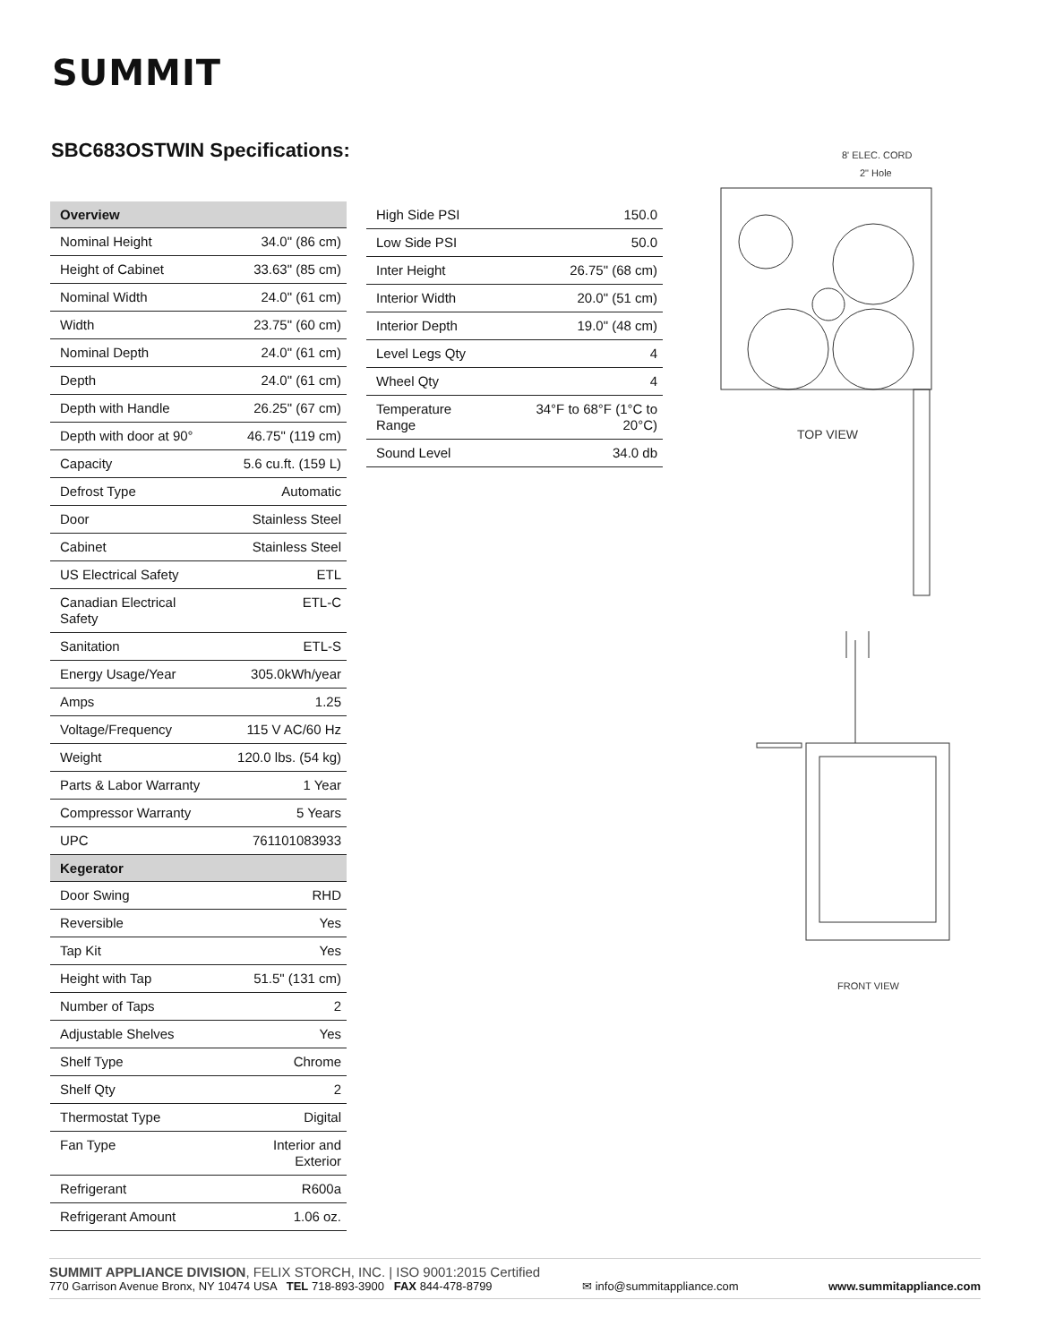SUMMIT
SBC683OSTWIN Specifications:
| Overview | |
| --- | --- |
| Nominal Height | 34.0" (86 cm) |
| Height of Cabinet | 33.63" (85 cm) |
| Nominal Width | 24.0" (61 cm) |
| Width | 23.75" (60 cm) |
| Nominal Depth | 24.0" (61 cm) |
| Depth | 24.0" (61 cm) |
| Depth with Handle | 26.25" (67 cm) |
| Depth with door at 90° | 46.75" (119 cm) |
| Capacity | 5.6 cu.ft. (159 L) |
| Defrost Type | Automatic |
| Door | Stainless Steel |
| Cabinet | Stainless Steel |
| US Electrical Safety | ETL |
| Canadian Electrical Safety | ETL-C |
| Sanitation | ETL-S |
| Energy Usage/Year | 305.0kWh/year |
| Amps | 1.25 |
| Voltage/Frequency | 115 V AC/60 Hz |
| Weight | 120.0 lbs. (54 kg) |
| Parts & Labor Warranty | 1 Year |
| Compressor Warranty | 5 Years |
| UPC | 761101083933 |
| Kegerator | |
| Door Swing | RHD |
| Reversible | Yes |
| Tap Kit | Yes |
| Height with Tap | 51.5" (131 cm) |
| Number of Taps | 2 |
| Adjustable Shelves | Yes |
| Shelf Type | Chrome |
| Shelf Qty | 2 |
| Thermostat Type | Digital |
| Fan Type | Interior and Exterior |
| Refrigerant | R600a |
| Refrigerant Amount | 1.06 oz. |
| High Side PSI | 150.0 |
| Low Side PSI | 50.0 |
| Inter Height | 26.75" (68 cm) |
| Interior Width | 20.0" (51 cm) |
| Interior Depth | 19.0" (48 cm) |
| Level Legs Qty | 4 |
| Wheel Qty | 4 |
| Temperature Range | 34°F to 68°F (1°C to 20°C) |
| Sound Level | 34.0 db |
8' ELEC. CORD
2" Hole
TOP VIEW
FRONT VIEW
SUMMIT APPLIANCE DIVISION, FELIX STORCH, INC. | ISO 9001:2015 Certified
770 Garrison Avenue Bronx, NY 10474 USA TEL 718-893-3900 FAX 844-478-8799 ✉ info@summitappliance.com www.summitappliance.com